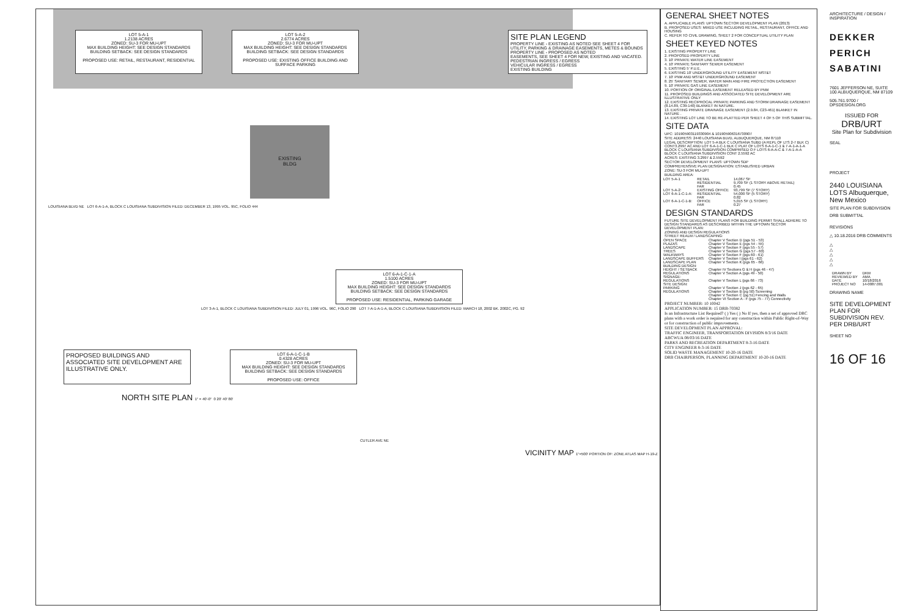LOT 5-A-1
1.2138 ACRES
ZONED: SU-3 FOR MU-UPT
MAX BUILDING HEIGHT: SEE DESIGN STANDARDS
BUILDING SETBACK: SEE DESIGN STANDARDS
PROPOSED USE: RETAIL, RESTAURANT, RESIDENTIAL
LOT 5-A-2
2.6774 ACRES
ZONED: SU-3 FOR MU-UPT
MAX BUILDING HEIGHT: SEE DESIGN STANDARDS
BUILDING SETBACK: SEE DESIGN STANDARDS
PROPOSED USE: EXISTING OFFICE BUILDING AND SURFACE PARKING
SITE PLAN LEGEND
PROPERTY LINE - EXISTING AS NOTED SEE SHEET 4 FOR UTILITY, PARKING & DRAINAGE EASEMENTS, METES & BOUNDS
PROPERTY LINE - PROPOSED AS NOTED
EASEMENTS, SEE SHEET 4 FOR NEW, EXISTING AND VACATED.
PEDESTRIAN INGRESS / EGRESS
VEHICULAR INGRESS / EGRESS
EXISTING BUILDING
EXISTING
BLDG
LOUISIANA BLVD NE LOT 6-A-1-A, BLOCK C LOUISIANA SUBDIVISION FILED: DECEMBER 13, 1995 VOL. 95C, FOLIO 444
LOT 6-A-1-C-1-A
1.5100 ACRES
ZONED: SU-3 FOR MU-UPT
MAX BUILDING HEIGHT: SEE DESIGN STANDARDS
BUILDING SETBACK: SEE DESIGN STANDARDS
PROPOSED USE: RESIDENTIAL, PARKING GARAGE
LOT 3-A-1, BLOCK C LOUISIANA SUBDIVISION FILED: JULY 01, 1996 VOL. 96C, FOLIO 290 LOT 7-A-1-A-1-A, BLOCK C LOUISIANA SUBDIVISION FILED: MARCH 18, 2002 BK. 2002C, PG. 92
PROPOSED BUILDINGS AND ASSOCIATED SITE DEVELOPMENT ARE ILLUSTRATIVE ONLY.
LOT 6-A-1-C-1-B
0.4328 ACRES
ZONED: SU-3 FOR MU-UPT
MAX BUILDING HEIGHT: SEE DESIGN STANDARDS
BUILDING SETBACK: SEE DESIGN STANDARDS
PROPOSED USE: OFFICE
NORTH SITE PLAN 1" = 40'-0" 0 20' 40' 80'
CUTLER AVE NE
VICINITY MAP 1"=500' PORTION OF: ZONE ATLAS MAP H-19-Z
GENERAL SHEET NOTES
A. APPLICABLE PLANS: UPTOWN SECTOR DEVELOPMENT PLAN (2013)
B. PROPOSED USES: MIXED USE INCLUDING RETAIL, RESTAURANT, OFFICE AND HOUSING
C. REFER TO CIVIL DRAWING, SHEET 2 FOR CONCEPTUAL UTILITY PLAN
SHEET KEYED NOTES
1. EXISTING PROPERTY LINE
2. PROPOSED PROPERTY LINE
3. 10' PRIVATE WATER LINE EASEMENT
4. 10' PRIVATE SANITARY SEWER EASEMENT
5. EXISTING 5' P.U.E.
6. EXISTING 10' UNDERGROUND UTILITY EASEMENT MST&T
7. 10' PNM AND MST&T UNDERGROUND EASEMENT
8. 25' SANITARY SEWER, WATER MAIN AND FIRE PROTECTION EASEMENT
9. 10' PRIVATE GAS LINE EASEMENT
10. PORTION OF ORIGINAL EASEMENT RELEASED BY PNM
11. PROPOSED BUILDINGS AND ASSOCIATED SITE DEVELOPMENT ARE ILLUSTRATIVE ONLY
12. EXISTING RECIPROCAL PRIVATE PARKING AND STORM DRAINAGE EASEMENT (8.14.89, C39-140) BLANKET IN NATURE.
13. EXISTING PRIVATE DRAINAGE EASEMENT (2.9.84, C23-461) BLANKET IN NATURE .
14. EXISTING LOT LINE TO BE RE-PLATTED PER SHEET 4 OF 5 OF THIS SUBMITTAL.
SITE DATA
UPC: 101905903119330904 & 101905906316730907
SITE ADDRESS: 2440 LOUISIANA BLVD, ALBUQUERQUE, NM 87110
LEGAL DESCRIPTION: LOT 5-A BLK C LOUISIANA SUBD (A REPL OF LTS 2-7 BLK C) CONT3.2997 AC AND LOT 6-A-1-C-1 BLK C PLAT OF LOTS 6-A-1-C-1 & 7-A-1-A-1-A BLOCK C LOUISIANA SUBDIVISION COMPRISED O F LOTS 6-A-A-C & 7-A-1-A-A BLOCK C LOUISIANA SUBDIVISION CONT 2.5592 AC
ACRES: EXISTING 3.2997 & 2.5592
SECTOR DEVELOPMENT PLANS: UPTOWN SDP
COMPREHENSIVE PLAN DESIGNATION: ESTABLISHED URBAN
ZONE: SU-3 FOR MU-UPT
BUILDING AREA:
| LOT 5-A-1 | RETAIL | 14,067 SF |
| | RESIDENTIAL | 9,709 SF (1 STORY ABOVE RETAIL) |
| | FAR | 0.45 |
| LOT 5-A-2: | EXISTING OFFICE | 93,799 SF (7 STORY) |
| LOT 6-A-1-C-1-A: | RESIDENTIAL | 54,000 SF (5 STORY) |
| | FAR | 0.82 |
| LOT 6-A-1-C-1-B: | OFFICE | 5,015 SF (1 STORY) |
| | FAR | 0.27 |
DESIGN STANDARDS
FUTURE SITE DEVELOPMENT PLANS FOR BUILDING PERMIT SHALL ADHERE TO DESIGN STANDARDS AS DESCRIBED WITHIN THE UPTOWN SECTOR DEVELOPMENT PLAN:
ZONING AND DESIGN REGULATIONS
STREET REALM / LANDSCAPING:
| OPEN SPACE | Chapter V Section D (pgs 51 - 53) |
| PLAZAS | Chapter V Section E (pgs 54 - 55) |
| LANDSCAPE | Chapter V Section F (pgs 55 - 57) |
| TREES | Chapter V Section G (pgs 57 - 60) |
| WALKWAYS | Chapter V Section F (pgs 60 - 61) |
| LANDSCAPE BUFFERS | Chapter V Section I (pgs 61 - 62) |
| LANDSCAPE PLAN | Chapter V Section K (pgs 65 - 66) |
| BUILDING DESIGN: | |
| HEIGHT / SETBACK | Chapter IV Sections G & H (pgs 46 - 47) |
| REGULATIONS | Chapter V Section A (pgs 49 - 50) |
| SIGNAGE: | |
| REGULATIONS | Chapter V Section L (pgs 66 - 73) |
| SITE DESIGN: | |
| PARKING | Chapter V Section J (pgs 62 - 65) |
| REGULATIONS | Chapter V Section B (pg 50) Screening |
| | Chapter V Section C (pg 51) Fencing and Walls |
| | Chapter VI Section A - F (pgs 75 - 77) Connectivity |
PROJECT NUMBER: 10 10042
APPLICATION NUMBER: 15 DRB-70382
Is an Infrastructure List Required? ( ) Yes ( ) No If yes, then a set of approved DRC plans with a work order is required for any construction within Public Right-of-Way or for construction of public improvements.
SITE DEVELOPMENT PLAN APPROVAL:
TRAFFIC ENGINEER, TRANSPORTATION DIVISION 8/3/16 DATE
ABCWUA 08/03/16 DATE
PARKS AND RECREATION DEPARTMENT 8-3-16 DATE
CITY ENGINEER 8-3-16 DATE
SOLID WASTE MANAGEMENT 10-20-16 DATE
DRB CHAIRPERSON, PLANNING DEPARTMENT 10-20-16 DATE
ARCHITECTURE / DESIGN / INSPIRATION
DEKKER
PERICH
SABATINI
7601 JEFFERSON NE, SUITE 100 ALBUQUERQUE, NM 87109
505.761.9700 / DPSDESIGN.ORG
ISSUED FOR
DRB/URT
Site Plan for Subdivision
SEAL
PROJECT
2440 LOUISIANA LOTS Albuquerque, New Mexico
SITE PLAN FOR SUBDIVISION DRB SUBMITTAL
REVISIONS
△ 10.18.2016 DRB COMMENTS
△
△
△
△
△
| DRAWN BY | DKM |
| REVIEWED BY | AMA |
| DATE | 10/18/2016 |
| PROJECT NO | 14-0087.001 |
DRAWING NAME
SITE DEVELOPMENT PLAN FOR SUBDIVISION REV. PER DRB/URT
SHEET NO
16 OF 16